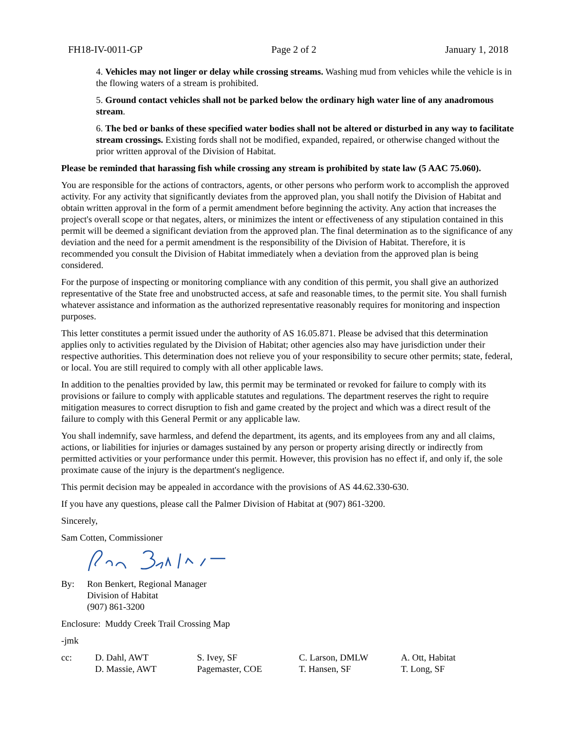FH18-IV-0011-GP Page 2 of 2 January 1, 2018
4. Vehicles may not linger or delay while crossing streams. Washing mud from vehicles while the vehicle is in the flowing waters of a stream is prohibited.
5. Ground contact vehicles shall not be parked below the ordinary high water line of any anadromous stream.
6. The bed or banks of these specified water bodies shall not be altered or disturbed in any way to facilitate stream crossings. Existing fords shall not be modified, expanded, repaired, or otherwise changed without the prior written approval of the Division of Habitat.
Please be reminded that harassing fish while crossing any stream is prohibited by state law (5 AAC 75.060).
You are responsible for the actions of contractors, agents, or other persons who perform work to accomplish the approved activity. For any activity that significantly deviates from the approved plan, you shall notify the Division of Habitat and obtain written approval in the form of a permit amendment before beginning the activity. Any action that increases the project's overall scope or that negates, alters, or minimizes the intent or effectiveness of any stipulation contained in this permit will be deemed a significant deviation from the approved plan. The final determination as to the significance of any deviation and the need for a permit amendment is the responsibility of the Division of Habitat. Therefore, it is recommended you consult the Division of Habitat immediately when a deviation from the approved plan is being considered.
For the purpose of inspecting or monitoring compliance with any condition of this permit, you shall give an authorized representative of the State free and unobstructed access, at safe and reasonable times, to the permit site. You shall furnish whatever assistance and information as the authorized representative reasonably requires for monitoring and inspection purposes.
This letter constitutes a permit issued under the authority of AS 16.05.871. Please be advised that this determination applies only to activities regulated by the Division of Habitat; other agencies also may have jurisdiction under their respective authorities. This determination does not relieve you of your responsibility to secure other permits; state, federal, or local. You are still required to comply with all other applicable laws.
In addition to the penalties provided by law, this permit may be terminated or revoked for failure to comply with its provisions or failure to comply with applicable statutes and regulations. The department reserves the right to require mitigation measures to correct disruption to fish and game created by the project and which was a direct result of the failure to comply with this General Permit or any applicable law.
You shall indemnify, save harmless, and defend the department, its agents, and its employees from any and all claims, actions, or liabilities for injuries or damages sustained by any person or property arising directly or indirectly from permitted activities or your performance under this permit. However, this provision has no effect if, and only if, the sole proximate cause of the injury is the department's negligence.
This permit decision may be appealed in accordance with the provisions of AS 44.62.330-630.
If you have any questions, please call the Palmer Division of Habitat at (907) 861-3200.
Sincerely,
Sam Cotten, Commissioner
By: Ron Benkert, Regional Manager
Division of Habitat
(907) 861-3200
Enclosure: Muddy Creek Trail Crossing Map
-jmk
cc: D. Dahl, AWT
D. Massie, AWT
S. Ivey, SF
Pagemaster, COE
C. Larson, DMLW
T. Hansen, SF
A. Ott, Habitat
T. Long, SF